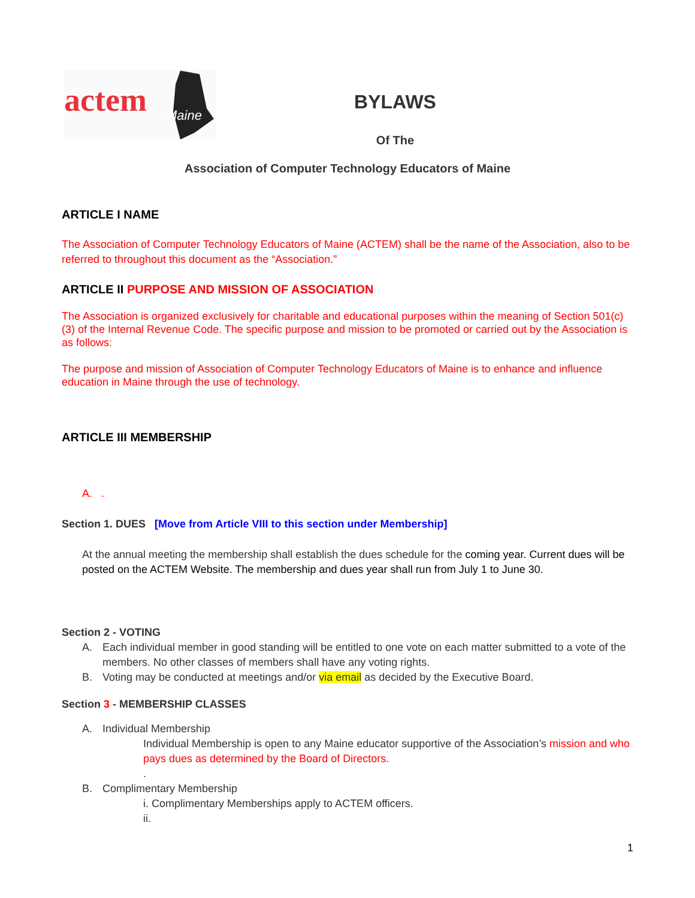actem Maine
BYLAWS
Of The
Association of Computer Technology Educators of Maine
ARTICLE I NAME
The Association of Computer Technology Educators of Maine (ACTEM) shall be the name of the Association, also to be referred to throughout this document as the “Association.”
ARTICLE II PURPOSE AND MISSION OF ASSOCIATION
The Association is organized exclusively for charitable and educational purposes within the meaning of Section 501(c)(3) of the Internal Revenue Code. The specific purpose and mission to be promoted or carried out by the Association is as follows:
The purpose and mission of Association of Computer Technology Educators of Maine is to enhance and influence education in Maine through the use of technology.
ARTICLE III MEMBERSHIP
A. .
Section 1. DUES [Move from Article VIII to this section under Membership]
At the annual meeting the membership shall establish the dues schedule for the coming year. Current dues will be posted on the ACTEM Website. The membership and dues year shall run from July 1 to June 30.
Section 2 - VOTING
A. Each individual member in good standing will be entitled to one vote on each matter submitted to a vote of the members. No other classes of members shall have any voting rights.
B. Voting may be conducted at meetings and/or via email as decided by the Executive Board.
Section 3 - MEMBERSHIP CLASSES
A. Individual Membership
Individual Membership is open to any Maine educator supportive of the Association’s mission and who pays dues as determined by the Board of Directors.
.
B. Complimentary Membership
i. Complimentary Memberships apply to ACTEM officers.
ii.
1